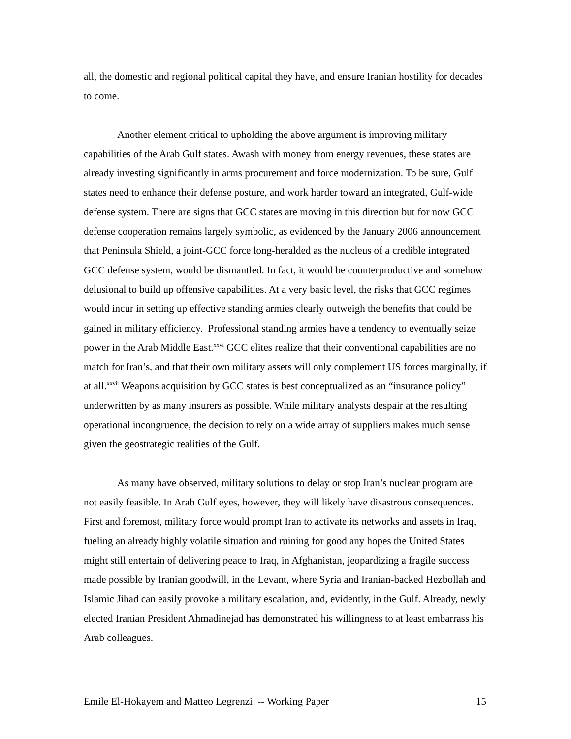all, the domestic and regional political capital they have, and ensure Iranian hostility for decades to come.
Another element critical to upholding the above argument is improving military capabilities of the Arab Gulf states. Awash with money from energy revenues, these states are already investing significantly in arms procurement and force modernization. To be sure, Gulf states need to enhance their defense posture, and work harder toward an integrated, Gulf-wide defense system. There are signs that GCC states are moving in this direction but for now GCC defense cooperation remains largely symbolic, as evidenced by the January 2006 announcement that Peninsula Shield, a joint-GCC force long-heralded as the nucleus of a credible integrated GCC defense system, would be dismantled. In fact, it would be counterproductive and somehow delusional to build up offensive capabilities. At a very basic level, the risks that GCC regimes would incur in setting up effective standing armies clearly outweigh the benefits that could be gained in military efficiency. Professional standing armies have a tendency to eventually seize power in the Arab Middle East.<sup>xxvi</sup> GCC elites realize that their conventional capabilities are no match for Iran’s, and that their own military assets will only complement US forces marginally, if at all.<sup>xxvii</sup> Weapons acquisition by GCC states is best conceptualized as an “insurance policy” underwritten by as many insurers as possible. While military analysts despair at the resulting operational incongruence, the decision to rely on a wide array of suppliers makes much sense given the geostrategic realities of the Gulf.
As many have observed, military solutions to delay or stop Iran’s nuclear program are not easily feasible. In Arab Gulf eyes, however, they will likely have disastrous consequences. First and foremost, military force would prompt Iran to activate its networks and assets in Iraq, fueling an already highly volatile situation and ruining for good any hopes the United States might still entertain of delivering peace to Iraq, in Afghanistan, jeopardizing a fragile success made possible by Iranian goodwill, in the Levant, where Syria and Iranian-backed Hezbollah and Islamic Jihad can easily provoke a military escalation, and, evidently, in the Gulf. Already, newly elected Iranian President Ahmadinejad has demonstrated his willingness to at least embarrass his Arab colleagues.
Emile El-Hokayem and Matteo Legrenzi -- Working Paper 15